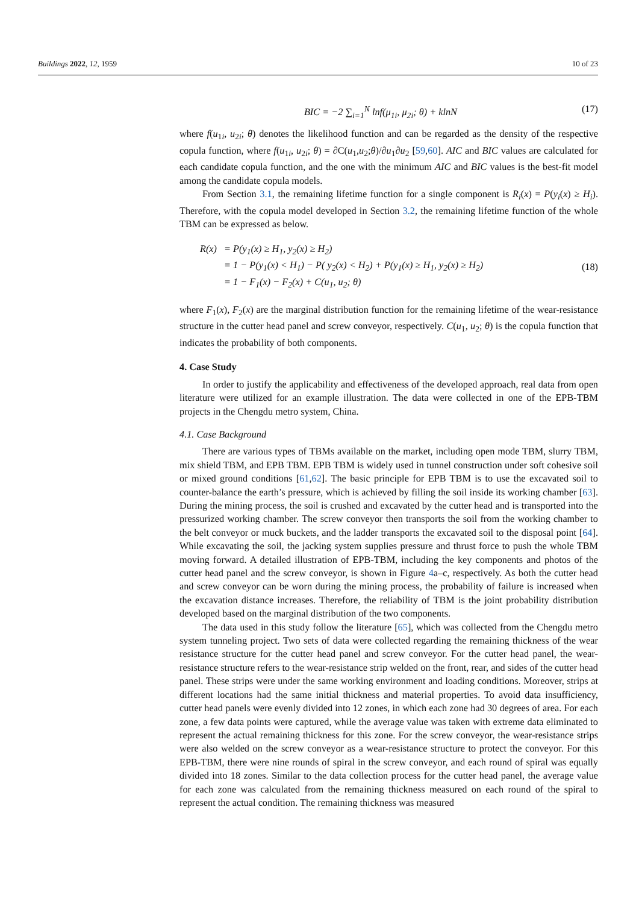Buildings 2022, 12, 1959 10 of 23
BIC = −2 ∑<sub>i=1</sub><sup>N</sup> lnf(μ<sub>1i</sub>, μ<sub>2i</sub>; θ) + klnN (17)
where f(u<sub>1i</sub>, u<sub>2i</sub>; θ) denotes the likelihood function and can be regarded as the density of the respective copula function, where f(u<sub>1i</sub>, u<sub>2i</sub>; θ) = ∂C(u<sub>1</sub>,u<sub>2</sub>;θ)/∂u<sub>1</sub>∂u<sub>2</sub> [59,60]. AIC and BIC values are calculated for each candidate copula function, and the one with the minimum AIC and BIC values is the best-fit model among the candidate copula models.
From Section 3.1, the remaining lifetime function for a single component is R<sub>i</sub>(x) = P(y<sub>i</sub>(x) ≥ H<sub>i</sub>). Therefore, with the copula model developed in Section 3.2, the remaining lifetime function of the whole TBM can be expressed as below.
| R(x) | = P(y<sub>1</sub>(x) ≥ H<sub>1</sub>, y<sub>2</sub>(x) ≥ H<sub>2</sub>) |
| | = 1 − P(y<sub>1</sub>(x) < H<sub>1</sub>) − P( y<sub>2</sub>(x) < H<sub>2</sub>) + P(y<sub>1</sub>(x) ≥ H<sub>1</sub>, y<sub>2</sub>(x) ≥ H<sub>2</sub>) |
| | = 1 − F<sub>1</sub>(x) − F<sub>2</sub>(x) + C(u<sub>1</sub>, u<sub>2</sub>; θ) |
(18)
where F<sub>1</sub>(x), F<sub>2</sub>(x) are the marginal distribution function for the remaining lifetime of the wear-resistance structure in the cutter head panel and screw conveyor, respectively. C(u<sub>1</sub>, u<sub>2</sub>; θ) is the copula function that indicates the probability of both components.
4. Case Study
In order to justify the applicability and effectiveness of the developed approach, real data from open literature were utilized for an example illustration. The data were collected in one of the EPB-TBM projects in the Chengdu metro system, China.
4.1. Case Background
There are various types of TBMs available on the market, including open mode TBM, slurry TBM, mix shield TBM, and EPB TBM. EPB TBM is widely used in tunnel construction under soft cohesive soil or mixed ground conditions [61,62]. The basic principle for EPB TBM is to use the excavated soil to counter-balance the earth’s pressure, which is achieved by filling the soil inside its working chamber [63]. During the mining process, the soil is crushed and excavated by the cutter head and is transported into the pressurized working chamber. The screw conveyor then transports the soil from the working chamber to the belt conveyor or muck buckets, and the ladder transports the excavated soil to the disposal point [64]. While excavating the soil, the jacking system supplies pressure and thrust force to push the whole TBM moving forward. A detailed illustration of EPB-TBM, including the key components and photos of the cutter head panel and the screw conveyor, is shown in Figure 4a–c, respectively. As both the cutter head and screw conveyor can be worn during the mining process, the probability of failure is increased when the excavation distance increases. Therefore, the reliability of TBM is the joint probability distribution developed based on the marginal distribution of the two components.
The data used in this study follow the literature [65], which was collected from the Chengdu metro system tunneling project. Two sets of data were collected regarding the remaining thickness of the wear resistance structure for the cutter head panel and screw conveyor. For the cutter head panel, the wear-resistance structure refers to the wear-resistance strip welded on the front, rear, and sides of the cutter head panel. These strips were under the same working environment and loading conditions. Moreover, strips at different locations had the same initial thickness and material properties. To avoid data insufficiency, cutter head panels were evenly divided into 12 zones, in which each zone had 30 degrees of area. For each zone, a few data points were captured, while the average value was taken with extreme data eliminated to represent the actual remaining thickness for this zone. For the screw conveyor, the wear-resistance strips were also welded on the screw conveyor as a wear-resistance structure to protect the conveyor. For this EPB-TBM, there were nine rounds of spiral in the screw conveyor, and each round of spiral was equally divided into 18 zones. Similar to the data collection process for the cutter head panel, the average value for each zone was calculated from the remaining thickness measured on each round of the spiral to represent the actual condition. The remaining thickness was measured